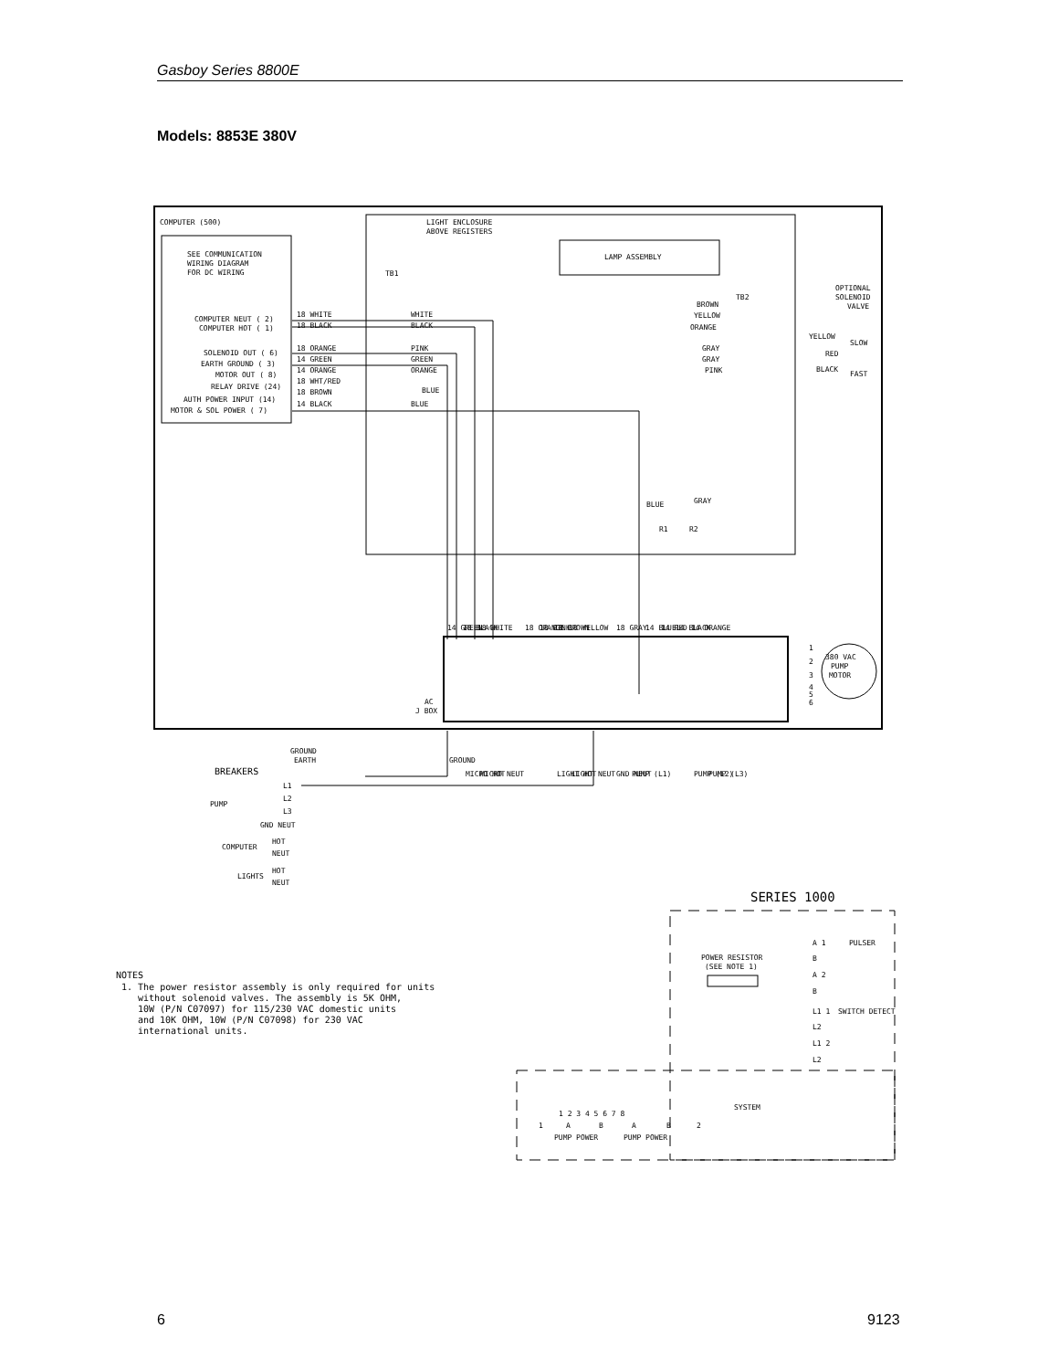Gasboy Series 8800E
Models: 8853E 380V
COMPUTER (500)
SEE COMMUNICATION
WIRING DIAGRAM
FOR DC WIRING
LIGHT ENCLOSURE
ABOVE REGISTERS
LAMP ASSEMBLY
TB1
TB2
OPTIONAL
SOLENOID
VALVE
COMPUTER NEUT ( 2)
COMPUTER HOT ( 1)
SOLENOID OUT ( 6)
EARTH GROUND ( 3)
MOTOR OUT ( 8)
RELAY DRIVE (24)
AUTH POWER INPUT (14)
MOTOR & SOL POWER ( 7)
18 WHITE
18 BLACK
18 ORANGE
14 GREEN
14 ORANGE
18 WHT/RED
18 BROWN
14 BLACK
WHITE
BLACK
PINK
GREEN
ORANGE
BLUE
BLUE
BROWN
YELLOW
ORANGE
GRAY
GRAY
PINK
YELLOW
RED
BLACK
SLOW
FAST
BLUE
GRAY
R1
R2
14 GREEN
18 BLACK
18 WHITE
18 ORANGE
18 PINK
18 BROWN
18 YELLOW
18 GRAY
14 BLUE
14 RED
14 BLACK
14 ORANGE
380 VAC
PUMP
MOTOR
1
2
3
4
5
6
AC
J BOX
GROUND
MICRO HOT
MICRO NEUT
LIGHT HOT
LIGHT NEUT
GND NEUT
PUMP (L1)
PUMP (L2)
PUMP (L3)
GROUND
EARTH
BREAKERS
L1
L2
PUMP
L3
GND NEUT
COMPUTER
HOT
NEUT
LIGHTS
HOT
NEUT
SERIES 1000
POWER RESISTOR
(SEE NOTE 1)
A 1
B
A 2
B
L1 1
L2
L1 2
L2
PULSER
SWITCH DETECT
SYSTEM
1 2 3 4 5 6 7 8
1
A
B
A
B
2
PUMP POWER
PUMP POWER
NOTES
1. The power resistor assembly is only required for units
without solenoid valves. The assembly is 5K OHM,
10W (P/N C07097) for 115/230 VAC domestic units
and 10K OHM, 10W (P/N C07098) for 230 VAC
international units.
6 9123